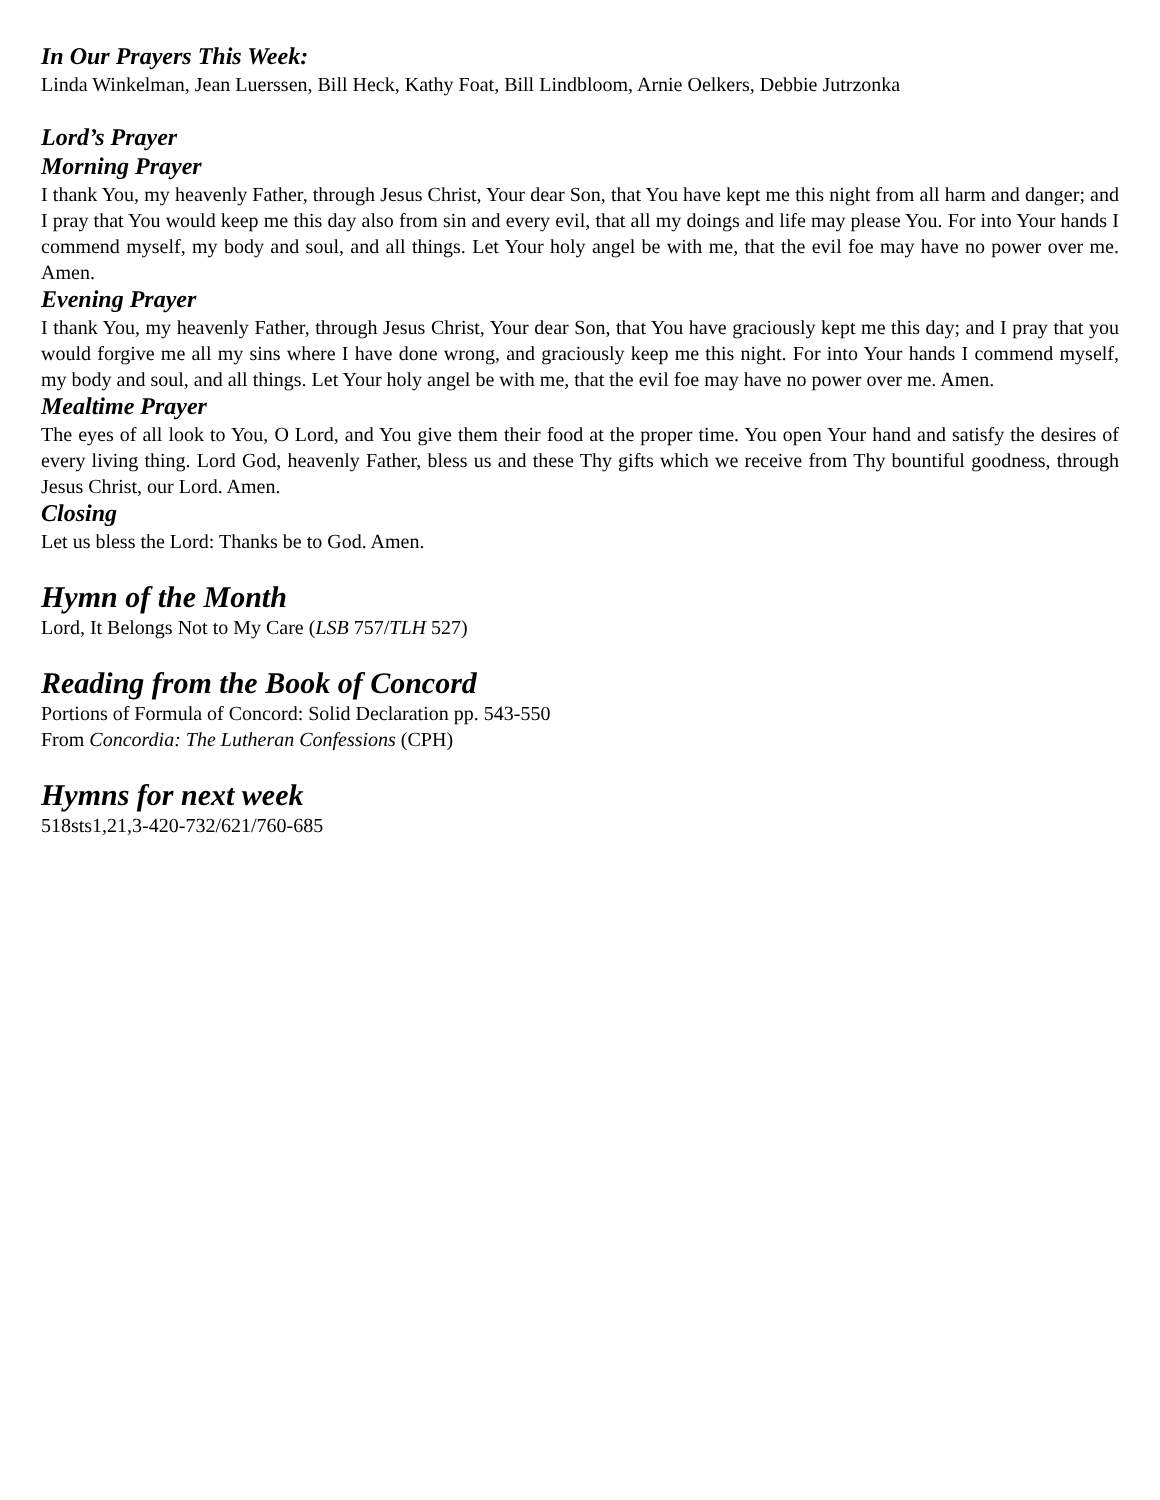In Our Prayers This Week:
Linda Winkelman, Jean Luerssen, Bill Heck, Kathy Foat, Bill Lindbloom, Arnie Oelkers, Debbie Jutrzonka
Lord’s Prayer
Morning Prayer
I thank You, my heavenly Father, through Jesus Christ, Your dear Son, that You have kept me this night from all harm and danger; and I pray that You would keep me this day also from sin and every evil, that all my doings and life may please You. For into Your hands I commend myself, my body and soul, and all things. Let Your holy angel be with me, that the evil foe may have no power over me. Amen.
Evening Prayer
I thank You, my heavenly Father, through Jesus Christ, Your dear Son, that You have graciously kept me this day; and I pray that you would forgive me all my sins where I have done wrong, and graciously keep me this night. For into Your hands I commend myself, my body and soul, and all things. Let Your holy angel be with me, that the evil foe may have no power over me. Amen.
Mealtime Prayer
The eyes of all look to You, O Lord, and You give them their food at the proper time. You open Your hand and satisfy the desires of every living thing. Lord God, heavenly Father, bless us and these Thy gifts which we receive from Thy bountiful goodness, through Jesus Christ, our Lord. Amen.
Closing
Let us bless the Lord: Thanks be to God. Amen.
Hymn of the Month
Lord, It Belongs Not to My Care (LSB 757/TLH 527)
Reading from the Book of Concord
Portions of Formula of Concord: Solid Declaration pp. 543-550
From Concordia: The Lutheran Confessions (CPH)
Hymns for next week
518sts1,21,3-420-732/621/760-685